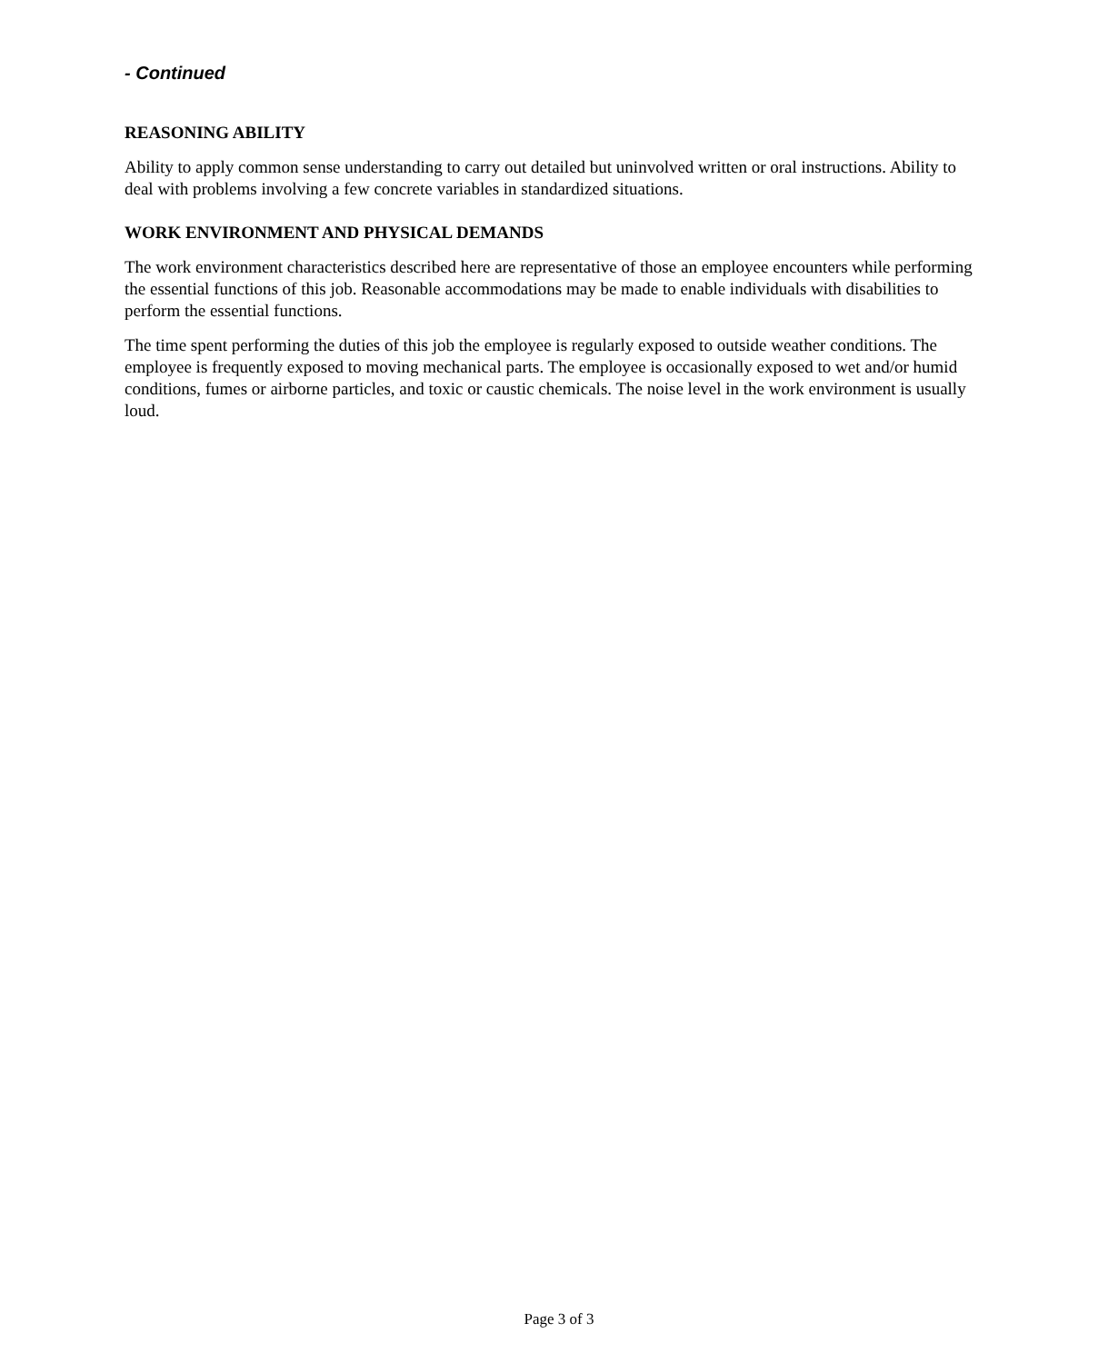- Continued
REASONING ABILITY
Ability to apply common sense understanding to carry out detailed but uninvolved written or oral instructions. Ability to deal with problems involving a few concrete variables in standardized situations.
WORK ENVIRONMENT AND PHYSICAL DEMANDS
The work environment characteristics described here are representative of those an employee encounters while performing the essential functions of this job. Reasonable accommodations may be made to enable individuals with disabilities to perform the essential functions.
The time spent performing the duties of this job the employee is regularly exposed to outside weather conditions. The employee is frequently exposed to moving mechanical parts. The employee is occasionally exposed to wet and/or humid conditions, fumes or airborne particles, and toxic or caustic chemicals. The noise level in the work environment is usually loud.
Page 3 of 3